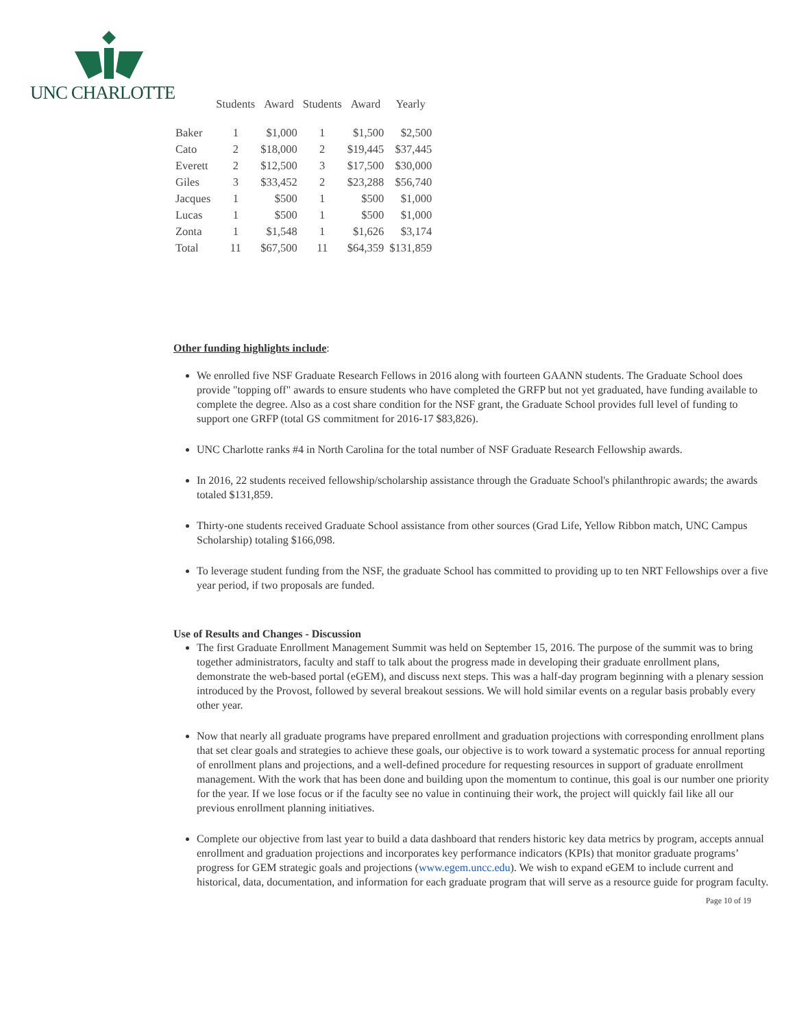UNC CHARLOTTE
| | Students | Award | Students | Award | Yearly |
| --- | --- | --- | --- | --- | --- |
| Baker | 1 | $1,000 | 1 | $1,500 | $2,500 |
| Cato | 2 | $18,000 | 2 | $19,445 | $37,445 |
| Everett | 2 | $12,500 | 3 | $17,500 | $30,000 |
| Giles | 3 | $33,452 | 2 | $23,288 | $56,740 |
| Jacques | 1 | $500 | 1 | $500 | $1,000 |
| Lucas | 1 | $500 | 1 | $500 | $1,000 |
| Zonta | 1 | $1,548 | 1 | $1,626 | $3,174 |
| Total | 11 | $67,500 | 11 | $64,359 | $131,859 |
Other funding highlights include:
We enrolled five NSF Graduate Research Fellows in 2016 along with fourteen GAANN students. The Graduate School does provide "topping off" awards to ensure students who have completed the GRFP but not yet graduated, have funding available to complete the degree. Also as a cost share condition for the NSF grant, the Graduate School provides full level of funding to support one GRFP (total GS commitment for 2016-17 $83,826).
UNC Charlotte ranks #4 in North Carolina for the total number of NSF Graduate Research Fellowship awards.
In 2016, 22 students received fellowship/scholarship assistance through the Graduate School's philanthropic awards; the awards totaled $131,859.
Thirty-one students received Graduate School assistance from other sources (Grad Life, Yellow Ribbon match, UNC Campus Scholarship) totaling $166,098.
To leverage student funding from the NSF, the graduate School has committed to providing up to ten NRT Fellowships over a five year period, if two proposals are funded.
Use of Results and Changes - Discussion
The first Graduate Enrollment Management Summit was held on September 15, 2016. The purpose of the summit was to bring together administrators, faculty and staff to talk about the progress made in developing their graduate enrollment plans, demonstrate the web-based portal (eGEM), and discuss next steps. This was a half-day program beginning with a plenary session introduced by the Provost, followed by several breakout sessions. We will hold similar events on a regular basis probably every other year.
Now that nearly all graduate programs have prepared enrollment and graduation projections with corresponding enrollment plans that set clear goals and strategies to achieve these goals, our objective is to work toward a systematic process for annual reporting of enrollment plans and projections, and a well-defined procedure for requesting resources in support of graduate enrollment management. With the work that has been done and building upon the momentum to continue, this goal is our number one priority for the year. If we lose focus or if the faculty see no value in continuing their work, the project will quickly fail like all our previous enrollment planning initiatives.
Complete our objective from last year to build a data dashboard that renders historic key data metrics by program, accepts annual enrollment and graduation projections and incorporates key performance indicators (KPIs) that monitor graduate programs’ progress for GEM strategic goals and projections (www.egem.uncc.edu). We wish to expand eGEM to include current and historical, data, documentation, and information for each graduate program that will serve as a resource guide for program faculty.
Page 10 of 19